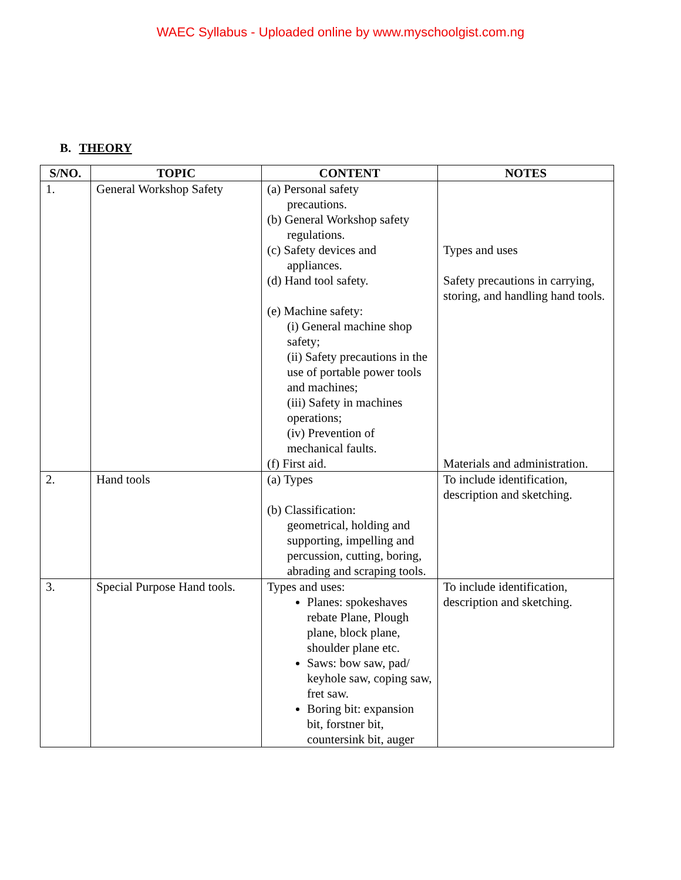WAEC Syllabus - Uploaded online by www.myschoolgist.com.ng
B. THEORY
| S/NO. | TOPIC | CONTENT | NOTES |
| --- | --- | --- | --- |
| 1. | General Workshop Safety | (a) Personal safety precautions. (b) General Workshop safety regulations. (c) Safety devices and appliances. (d) Hand tool safety. (e) Machine safety: (i) General machine shop safety; (ii) Safety precautions in the use of portable power tools and machines; (iii) Safety in machines operations; (iv) Prevention of mechanical faults. (f) First aid. | Types and uses Safety precautions in carrying, storing, and handling hand tools. Materials and administration. |
| 2. | Hand tools | (a) Types (b) Classification: geometrical, holding and supporting, impelling and percussion, cutting, boring, abrading and scraping tools. | To include identification, description and sketching. |
| 3. | Special Purpose Hand tools. | Types and uses: Planes: spokeshaves rebate Plane, Plough plane, block plane, shoulder plane etc. Saws: bow saw, pad/ keyhole saw, coping saw, fret saw. Boring bit: expansion bit, forstner bit, countersink bit, auger | To include identification, description and sketching. |